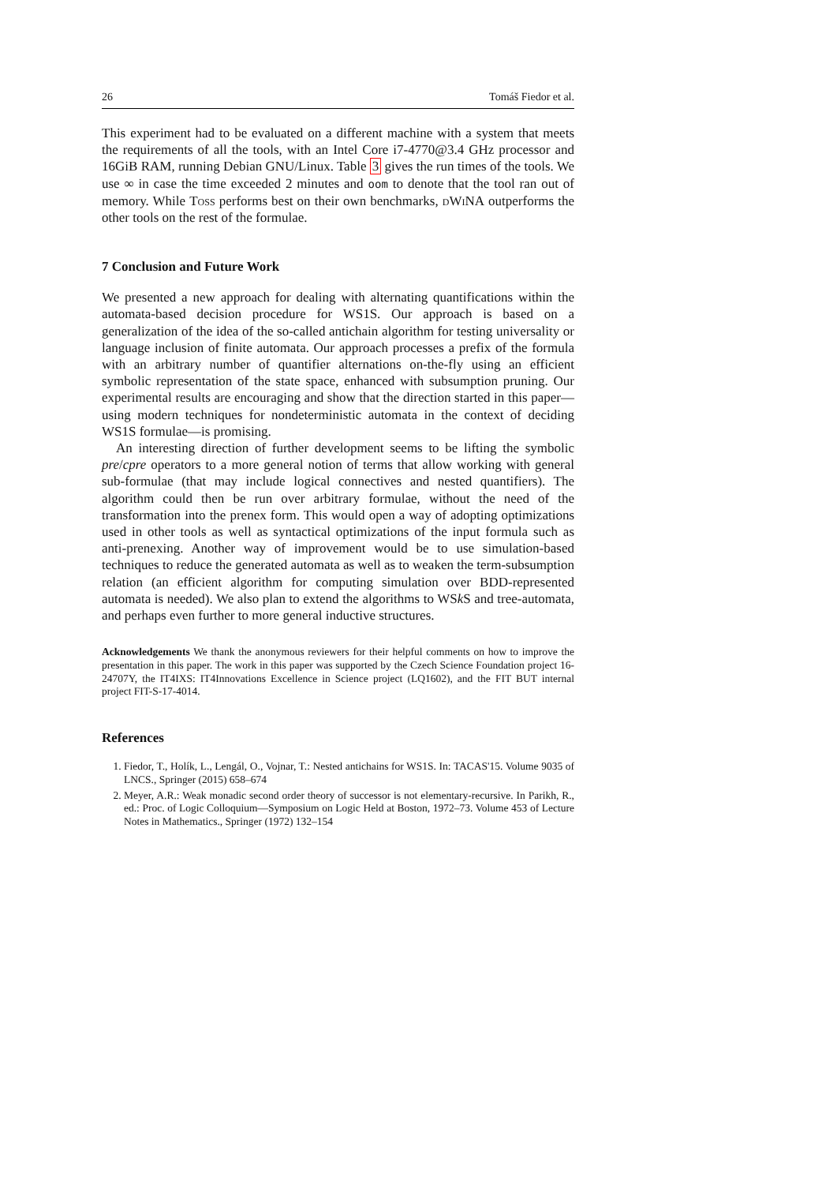26 Tomáš Fiedor et al.
This experiment had to be evaluated on a different machine with a system that meets the requirements of all the tools, with an Intel Core i7-4770@3.4 GHz processor and 16GiB RAM, running Debian GNU/Linux. Table 3 gives the run times of the tools. We use ∞ in case the time exceeded 2 minutes and oom to denote that the tool ran out of memory. While Toss performs best on their own benchmarks, dWiNA outperforms the other tools on the rest of the formulae.
7 Conclusion and Future Work
We presented a new approach for dealing with alternating quantifications within the automata-based decision procedure for WS1S. Our approach is based on a generalization of the idea of the so-called antichain algorithm for testing universality or language inclusion of finite automata. Our approach processes a prefix of the formula with an arbitrary number of quantifier alternations on-the-fly using an efficient symbolic representation of the state space, enhanced with subsumption pruning. Our experimental results are encouraging and show that the direction started in this paper—using modern techniques for nondeterministic automata in the context of deciding WS1S formulae—is promising.
An interesting direction of further development seems to be lifting the symbolic pre/cpre operators to a more general notion of terms that allow working with general sub-formulae (that may include logical connectives and nested quantifiers). The algorithm could then be run over arbitrary formulae, without the need of the transformation into the prenex form. This would open a way of adopting optimizations used in other tools as well as syntactical optimizations of the input formula such as anti-prenexing. Another way of improvement would be to use simulation-based techniques to reduce the generated automata as well as to weaken the term-subsumption relation (an efficient algorithm for computing simulation over BDD-represented automata is needed). We also plan to extend the algorithms to WSk S and tree-automata, and perhaps even further to more general inductive structures.
Acknowledgements We thank the anonymous reviewers for their helpful comments on how to improve the presentation in this paper. The work in this paper was supported by the Czech Science Foundation project 16-24707Y, the IT4IXS: IT4Innovations Excellence in Science project (LQ1602), and the FIT BUT internal project FIT-S-17-4014.
References
1. Fiedor, T., Holík, L., Lengál, O., Vojnar, T.: Nested antichains for WS1S. In: TACAS'15. Volume 9035 of LNCS., Springer (2015) 658–674
2. Meyer, A.R.: Weak monadic second order theory of successor is not elementary-recursive. In Parikh, R., ed.: Proc. of Logic Colloquium—Symposium on Logic Held at Boston, 1972–73. Volume 453 of Lecture Notes in Mathematics., Springer (1972) 132–154